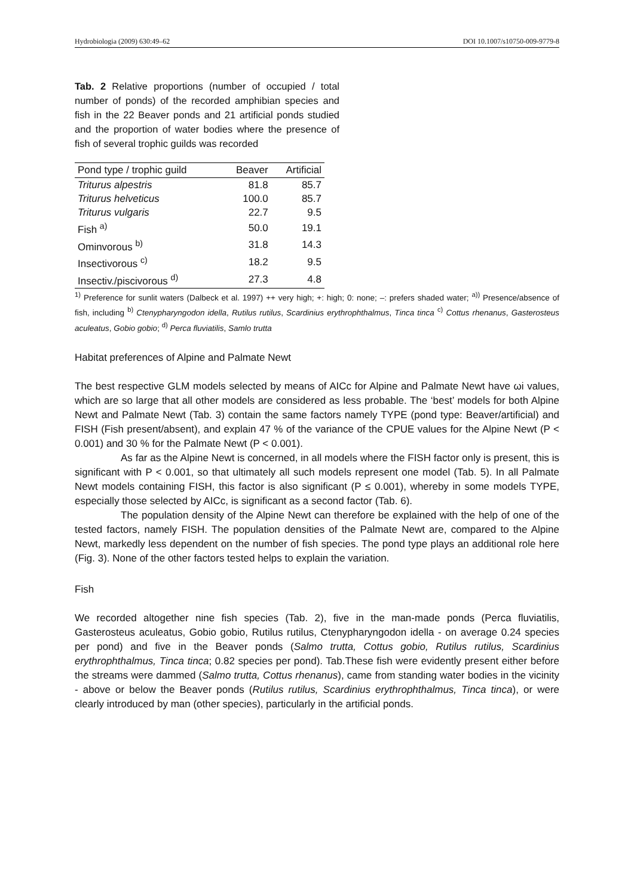Hydrobiologia (2009) 630:49–62 DOI 10.1007/s10750-009-9779-8
Tab. 2 Relative proportions (number of occupied / total number of ponds) of the recorded amphibian species and fish in the 22 Beaver ponds and 21 artificial ponds studied and the proportion of water bodies where the presence of fish of several trophic guilds was recorded
| Pond type / trophic guild | Beaver | Artificial |
| --- | --- | --- |
| Triturus alpestris | 81.8 | 85.7 |
| Triturus helveticus | 100.0 | 85.7 |
| Triturus vulgaris | 22.7 | 9.5 |
| Fish <sup>a)</sup> | 50.0 | 19.1 |
| Ominvorous <sup>b)</sup> | 31.8 | 14.3 |
| Insectivorous <sup>c)</sup> | 18.2 | 9.5 |
| Insectiv./piscivorous <sup>d)</sup> | 27.3 | 4.8 |
<sup>1)</sup> Preference for sunlit waters (Dalbeck et al. 1997) ++ very high; +: high; 0: none; –: prefers shaded water; <sup>a))</sup> Presence/absence of fish, including <sup>b)</sup> Ctenypharyngodon idella, Rutilus rutilus, Scardinius erythrophthalmus, Tinca tinca <sup>c)</sup> Cottus rhenanus, Gasterosteus aculeatus, Gobio gobio; <sup>d)</sup> Perca fluviatilis, Samlo trutta
Habitat preferences of Alpine and Palmate Newt
The best respective GLM models selected by means of AICc for Alpine and Palmate Newt have ωi values, which are so large that all other models are considered as less probable. The ‘best’ models for both Alpine Newt and Palmate Newt (Tab. 3) contain the same factors namely TYPE (pond type: Beaver/artificial) and FISH (Fish present/absent), and explain 47 % of the variance of the CPUE values for the Alpine Newt (P < 0.001) and 30 % for the Palmate Newt (P < 0.001).
As far as the Alpine Newt is concerned, in all models where the FISH factor only is present, this is significant with P < 0.001, so that ultimately all such models represent one model (Tab. 5). In all Palmate Newt models containing FISH, this factor is also significant (P ≤ 0.001), whereby in some models TYPE, especially those selected by AICc, is significant as a second factor (Tab. 6).
The population density of the Alpine Newt can therefore be explained with the help of one of the tested factors, namely FISH. The population densities of the Palmate Newt are, compared to the Alpine Newt, markedly less dependent on the number of fish species. The pond type plays an additional role here (Fig. 3). None of the other factors tested helps to explain the variation.
Fish
We recorded altogether nine fish species (Tab. 2), five in the man-made ponds (Perca fluviatilis, Gasterosteus aculeatus, Gobio gobio, Rutilus rutilus, Ctenypharyngodon idella - on average 0.24 species per pond) and five in the Beaver ponds (Salmo trutta, Cottus gobio, Rutilus rutilus, Scardinius erythrophthalmus, Tinca tinca; 0.82 species per pond). Tab.These fish were evidently present either before the streams were dammed (Salmo trutta, Cottus rhenanus), came from standing water bodies in the vicinity - above or below the Beaver ponds (Rutilus rutilus, Scardinius erythrophthalmus, Tinca tinca), or were clearly introduced by man (other species), particularly in the artificial ponds.